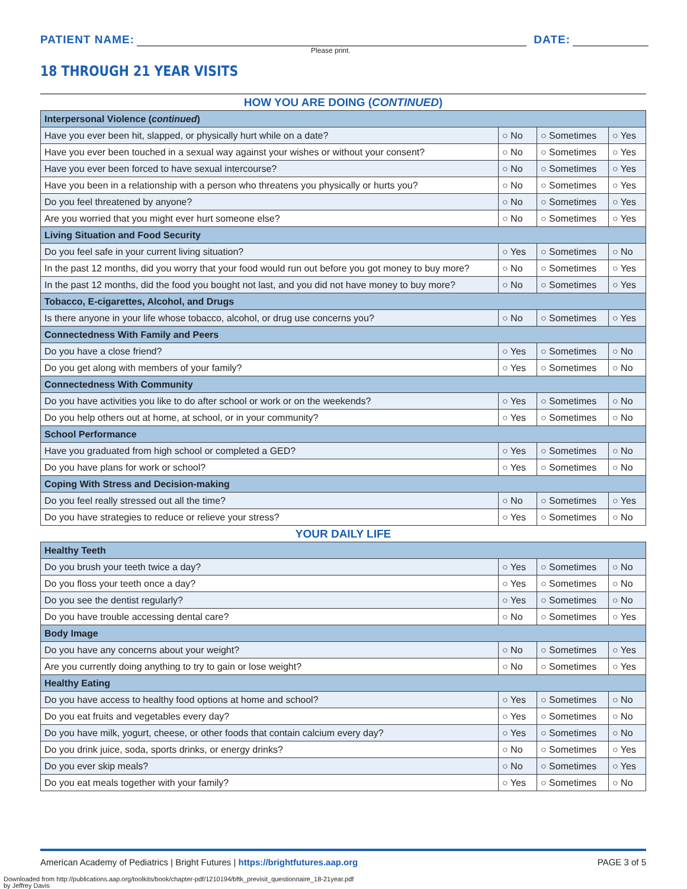PATIENT NAME:
DATE:
Please print.
18 THROUGH 21 YEAR VISITS
HOW YOU ARE DOING (CONTINUED)
| Interpersonal Violence ( continued ) | | | |
| Have you ever been hit, slapped, or physically hurt while on a date? | ○ No | ○ Sometimes | ○ Yes |
| Have you ever been touched in a sexual way against your wishes or without your consent? | ○ No | ○ Sometimes | ○ Yes |
| Have you ever been forced to have sexual intercourse? | ○ No | ○ Sometimes | ○ Yes |
| Have you been in a relationship with a person who threatens you physically or hurts you? | ○ No | ○ Sometimes | ○ Yes |
| Do you feel threatened by anyone? | ○ No | ○ Sometimes | ○ Yes |
| Are you worried that you might ever hurt someone else? | ○ No | ○ Sometimes | ○ Yes |
| Living Situation and Food Security | | | |
| Do you feel safe in your current living situation? | ○ Yes | ○ Sometimes | ○ No |
| In the past 12 months, did you worry that your food would run out before you got money to buy more? | ○ No | ○ Sometimes | ○ Yes |
| In the past 12 months, did the food you bought not last, and you did not have money to buy more? | ○ No | ○ Sometimes | ○ Yes |
| Tobacco, E-cigarettes, Alcohol, and Drugs | | | |
| Is there anyone in your life whose tobacco, alcohol, or drug use concerns you? | ○ No | ○ Sometimes | ○ Yes |
| Connectedness With Family and Peers | | | |
| Do you have a close friend? | ○ Yes | ○ Sometimes | ○ No |
| Do you get along with members of your family? | ○ Yes | ○ Sometimes | ○ No |
| Connectedness With Community | | | |
| Do you have activities you like to do after school or work or on the weekends? | ○ Yes | ○ Sometimes | ○ No |
| Do you help others out at home, at school, or in your community? | ○ Yes | ○ Sometimes | ○ No |
| School Performance | | | |
| Have you graduated from high school or completed a GED? | ○ Yes | ○ Sometimes | ○ No |
| Do you have plans for work or school? | ○ Yes | ○ Sometimes | ○ No |
| Coping With Stress and Decision-making | | | |
| Do you feel really stressed out all the time? | ○ No | ○ Sometimes | ○ Yes |
| Do you have strategies to reduce or relieve your stress? | ○ Yes | ○ Sometimes | ○ No |
YOUR DAILY LIFE
| Healthy Teeth | | | |
| Do you brush your teeth twice a day? | ○ Yes | ○ Sometimes | ○ No |
| Do you floss your teeth once a day? | ○ Yes | ○ Sometimes | ○ No |
| Do you see the dentist regularly? | ○ Yes | ○ Sometimes | ○ No |
| Do you have trouble accessing dental care? | ○ No | ○ Sometimes | ○ Yes |
| Body Image | | | |
| Do you have any concerns about your weight? | ○ No | ○ Sometimes | ○ Yes |
| Are you currently doing anything to try to gain or lose weight? | ○ No | ○ Sometimes | ○ Yes |
| Healthy Eating | | | |
| Do you have access to healthy food options at home and school? | ○ Yes | ○ Sometimes | ○ No |
| Do you eat fruits and vegetables every day? | ○ Yes | ○ Sometimes | ○ No |
| Do you have milk, yogurt, cheese, or other foods that contain calcium every day? | ○ Yes | ○ Sometimes | ○ No |
| Do you drink juice, soda, sports drinks, or energy drinks? | ○ No | ○ Sometimes | ○ Yes |
| Do you ever skip meals? | ○ No | ○ Sometimes | ○ Yes |
| Do you eat meals together with your family? | ○ Yes | ○ Sometimes | ○ No |
American Academy of Pediatrics | Bright Futures | https://brightfutures.aap.org PAGE 3 of 5
Downloaded from http://publications.aap.org/toolkits/book/chapter-pdf/1210194/bftk_previsit_questionnaire_18-21year.pdf
by Jeffrey Davis